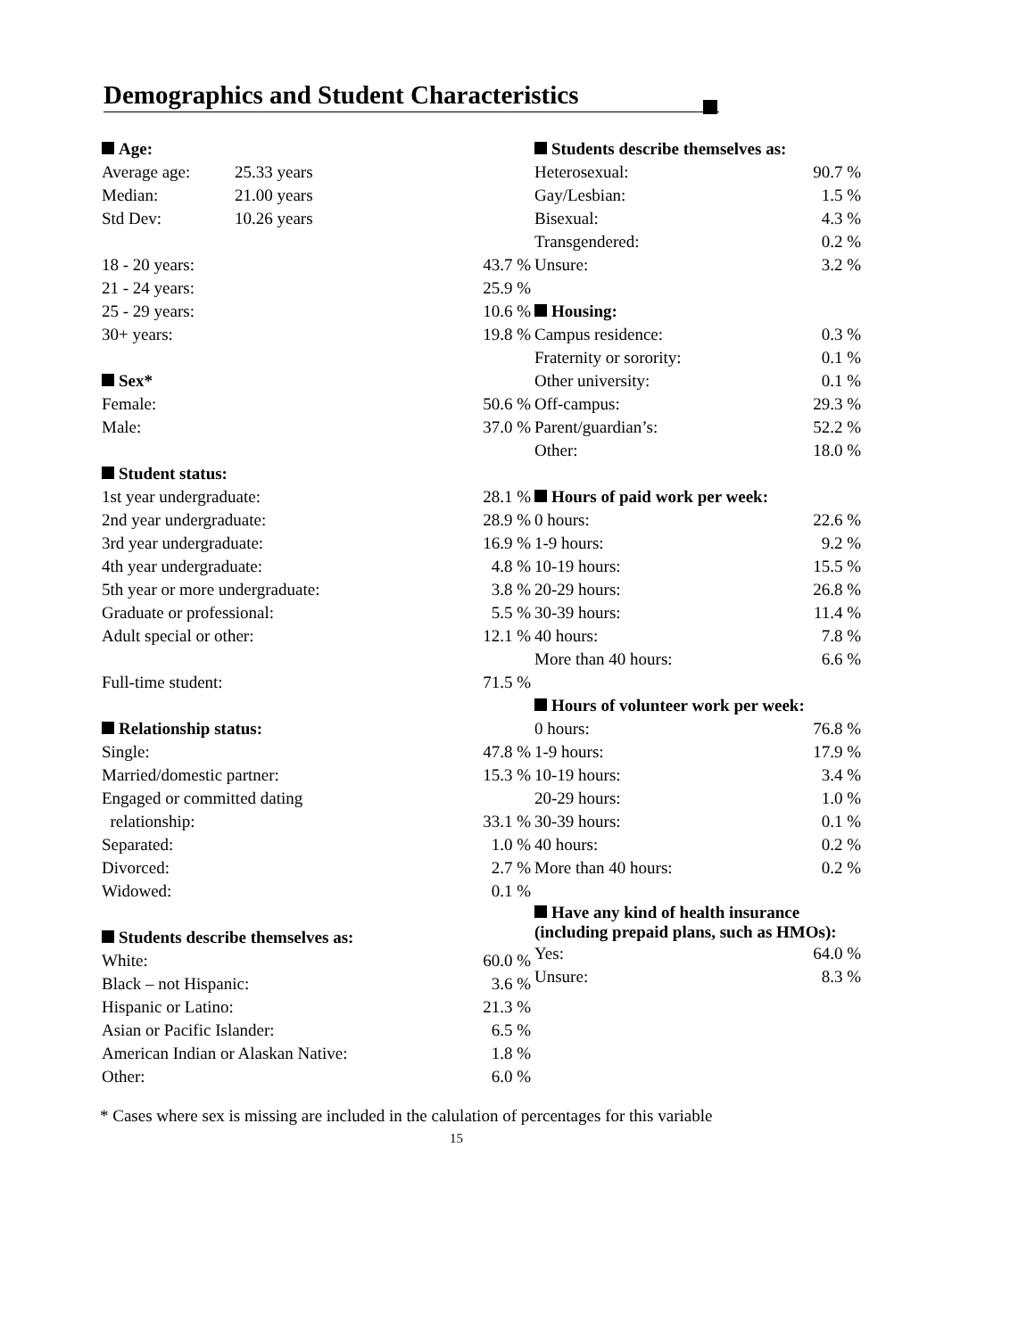Demographics and Student Characteristics
| Age: | | |
| --- | --- | --- |
| Average age: | 25.33 years | |
| Median: | 21.00 years | |
| Std Dev: | 10.26 years | |
| 18 - 20 years: | | 43.7 % |
| 21 - 24 years: | | 25.9 % |
| 25 - 29 years: | | 10.6 % |
| 30+ years: | | 19.8 % |
| Sex* | | |
| Female: | | 50.6 % |
| Male: | | 37.0 % |
| Student status: | | |
| 1st year undergraduate: | | 28.1 % |
| 2nd year undergraduate: | | 28.9 % |
| 3rd year undergraduate: | | 16.9 % |
| 4th year undergraduate: | | 4.8 % |
| 5th year or more undergraduate: | | 3.8 % |
| Graduate or professional: | | 5.5 % |
| Adult special or other: | | 12.1 % |
| Full-time student: | | 71.5 % |
| Relationship status: | | |
| Single: | | 47.8 % |
| Married/domestic partner: | | 15.3 % |
| Engaged or committed dating relationship: | | 33.1 % |
| Separated: | | 1.0 % |
| Divorced: | | 2.7 % |
| Widowed: | | 0.1 % |
| Students describe themselves as: | | |
| White: | | 60.0 % |
| Black – not Hispanic: | | 3.6 % |
| Hispanic or Latino: | | 21.3 % |
| Asian or Pacific Islander: | | 6.5 % |
| American Indian or Alaskan Native: | | 1.8 % |
| Other: | | 6.0 % |
| Students describe themselves as: | |
| --- | --- |
| Heterosexual: | 90.7 % |
| Gay/Lesbian: | 1.5 % |
| Bisexual: | 4.3 % |
| Transgendered: | 0.2 % |
| Unsure: | 3.2 % |
| Housing: | |
| Campus residence: | 0.3 % |
| Fraternity or sorority: | 0.1 % |
| Other university: | 0.1 % |
| Off-campus: | 29.3 % |
| Parent/guardian’s: | 52.2 % |
| Other: | 18.0 % |
| Hours of paid work per week: | |
| 0 hours: | 22.6 % |
| 1-9 hours: | 9.2 % |
| 10-19 hours: | 15.5 % |
| 20-29 hours: | 26.8 % |
| 30-39 hours: | 11.4 % |
| 40 hours: | 7.8 % |
| More than 40 hours: | 6.6 % |
| Hours of volunteer work per week: | |
| 0 hours: | 76.8 % |
| 1-9 hours: | 17.9 % |
| 10-19 hours: | 3.4 % |
| 20-29 hours: | 1.0 % |
| 30-39 hours: | 0.1 % |
| 40 hours: | 0.2 % |
| More than 40 hours: | 0.2 % |
| Have any kind of health insurance (including prepaid plans, such as HMOs): | |
| Yes: | 64.0 % |
| Unsure: | 8.3 % |
* Cases where sex is missing are included in the calulation of percentages for this variable
15